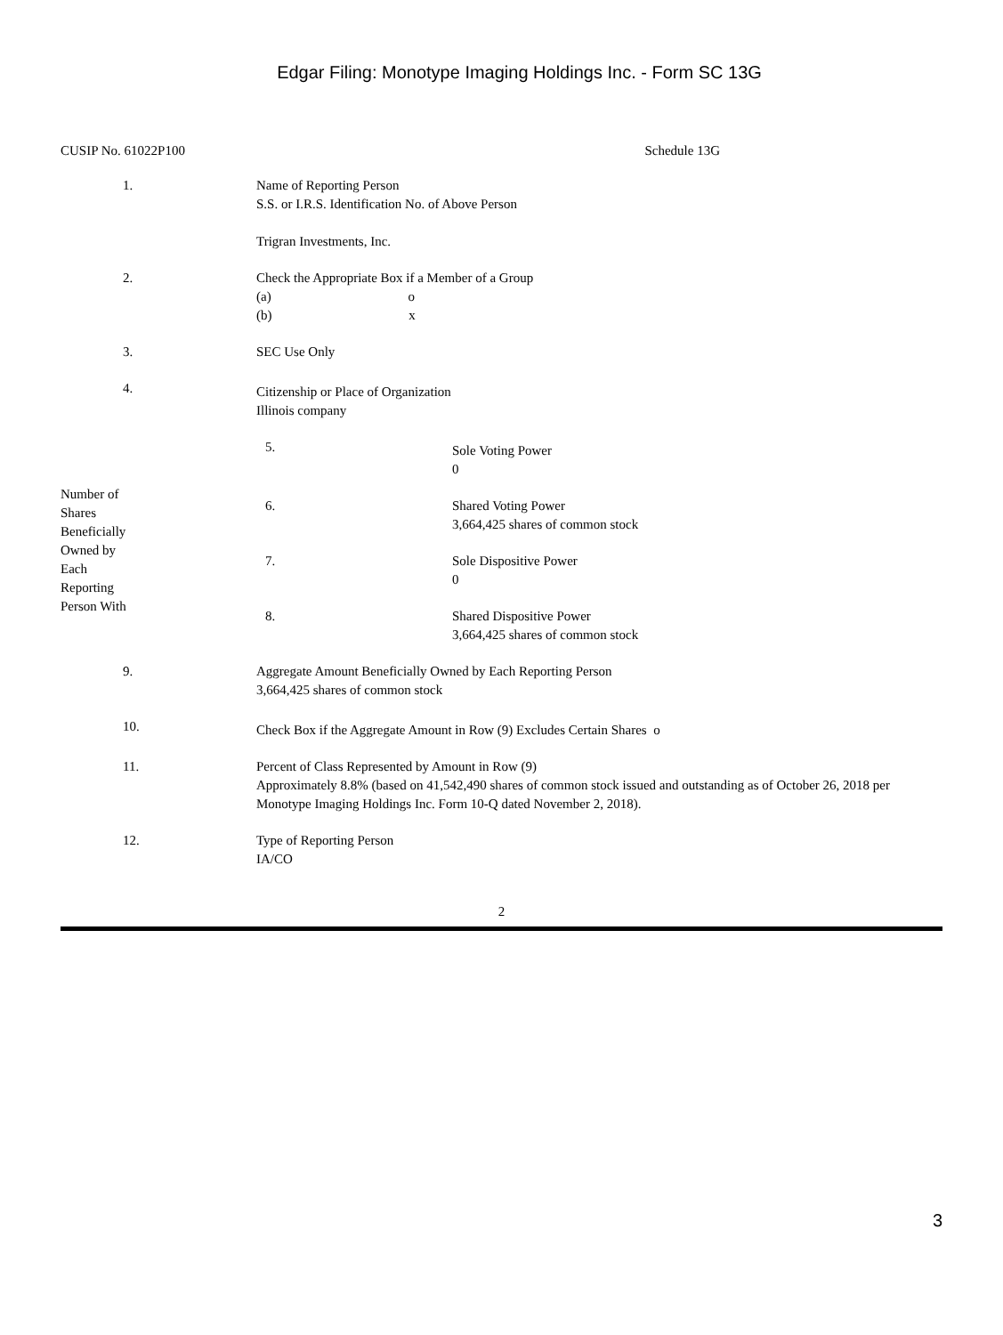Edgar Filing: Monotype Imaging Holdings Inc. - Form SC 13G
CUSIP No. 61022P100 Schedule 13G
| 1. | Name of Reporting Person S.S. or I.R.S. Identification No. of Above Person Trigran Investments, Inc. |
| 2. | Check the Appropriate Box if a Member of a Group (a) o (b) x |
| 3. | SEC Use Only |
| 4. | Citizenship or Place of Organization Illinois company |
| Number of Shares Beneficially Owned by Each Reporting Person With | 5. | Sole Voting Power 0 |
| | 6. | Shared Voting Power 3,664,425 shares of common stock |
| | 7. | Sole Dispositive Power 0 |
| | 8. | Shared Dispositive Power 3,664,425 shares of common stock |
| 9. | Aggregate Amount Beneficially Owned by Each Reporting Person 3,664,425 shares of common stock |
| 10. | Check Box if the Aggregate Amount in Row (9) Excludes Certain Shares o |
| 11. | Percent of Class Represented by Amount in Row (9) Approximately 8.8% (based on 41,542,490 shares of common stock issued and outstanding as of October 26, 2018 per Monotype Imaging Holdings Inc. Form 10-Q dated November 2, 2018). |
| 12. | Type of Reporting Person IA/CO |
2
3